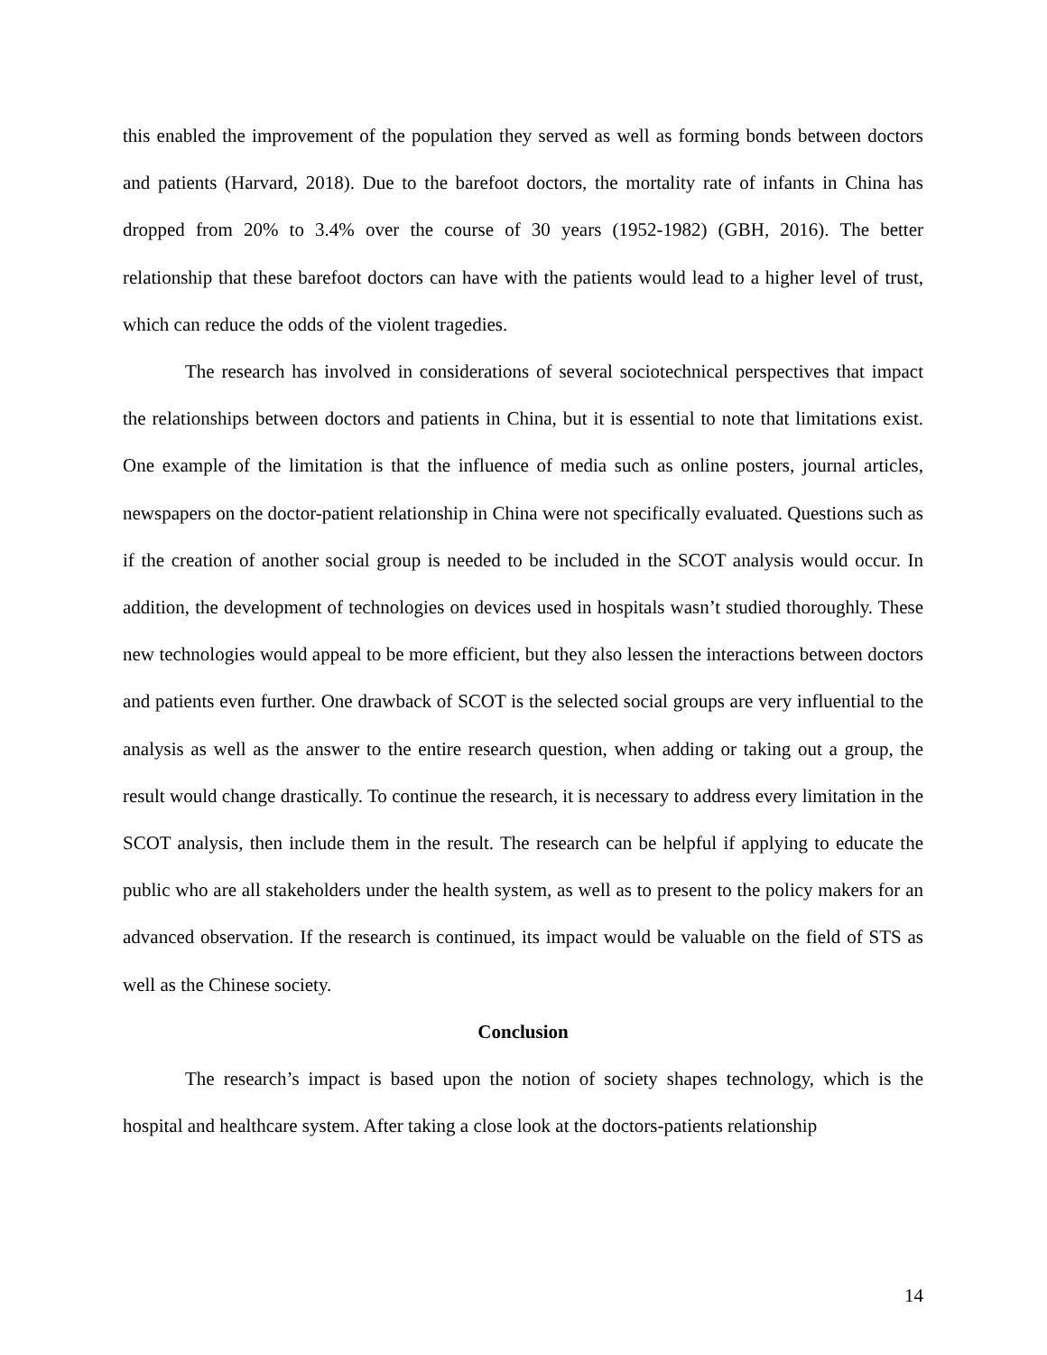this enabled the improvement of the population they served as well as forming bonds between doctors and patients (Harvard, 2018). Due to the barefoot doctors, the mortality rate of infants in China has dropped from 20% to 3.4% over the course of 30 years (1952-1982) (GBH, 2016). The better relationship that these barefoot doctors can have with the patients would lead to a higher level of trust, which can reduce the odds of the violent tragedies.
The research has involved in considerations of several sociotechnical perspectives that impact the relationships between doctors and patients in China, but it is essential to note that limitations exist. One example of the limitation is that the influence of media such as online posters, journal articles, newspapers on the doctor-patient relationship in China were not specifically evaluated. Questions such as if the creation of another social group is needed to be included in the SCOT analysis would occur. In addition, the development of technologies on devices used in hospitals wasn’t studied thoroughly. These new technologies would appeal to be more efficient, but they also lessen the interactions between doctors and patients even further. One drawback of SCOT is the selected social groups are very influential to the analysis as well as the answer to the entire research question, when adding or taking out a group, the result would change drastically. To continue the research, it is necessary to address every limitation in the SCOT analysis, then include them in the result. The research can be helpful if applying to educate the public who are all stakeholders under the health system, as well as to present to the policy makers for an advanced observation. If the research is continued, its impact would be valuable on the field of STS as well as the Chinese society.
Conclusion
The research’s impact is based upon the notion of society shapes technology, which is the hospital and healthcare system. After taking a close look at the doctors-patients relationship
14